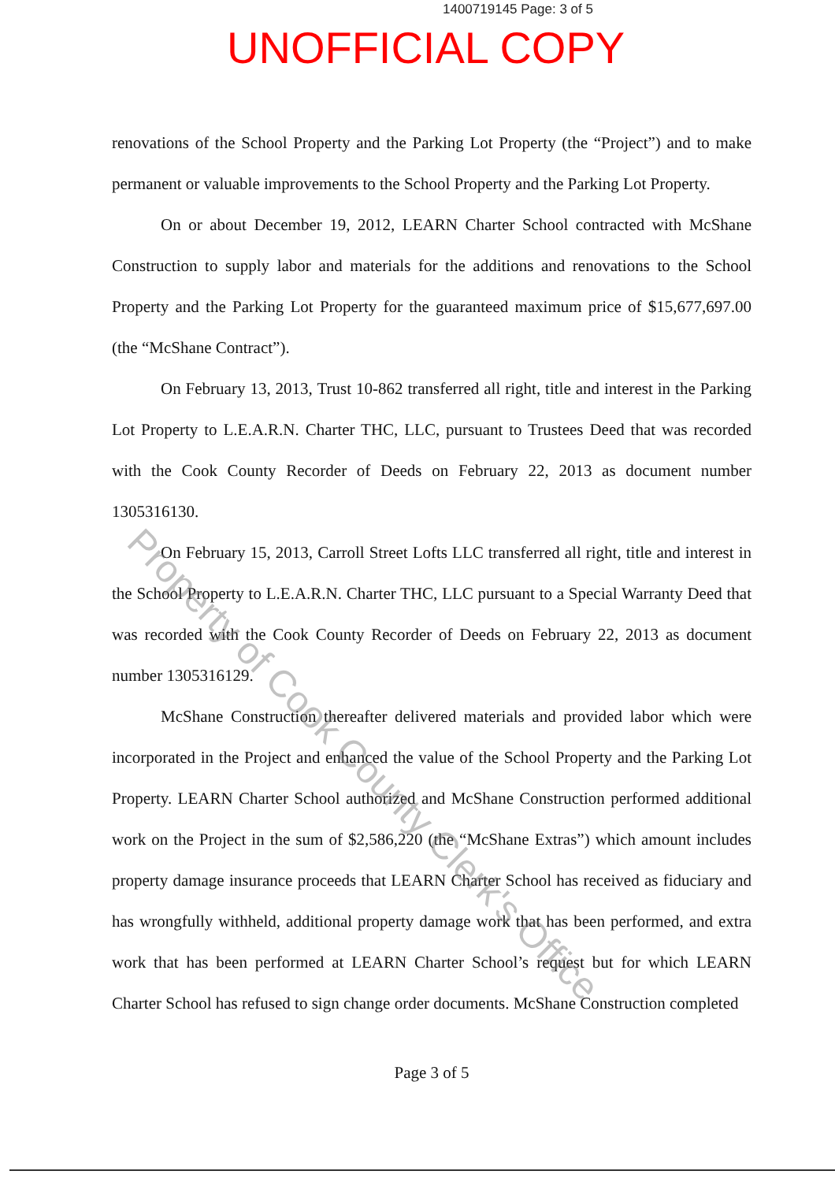1400719145 Page: 3 of 5
UNOFFICIAL COPY
renovations of the School Property and the Parking Lot Property (the “Project”) and to make permanent or valuable improvements to the School Property and the Parking Lot Property.
On or about December 19, 2012, LEARN Charter School contracted with McShane Construction to supply labor and materials for the additions and renovations to the School Property and the Parking Lot Property for the guaranteed maximum price of $15,677,697.00 (the “McShane Contract”).
On February 13, 2013, Trust 10-862 transferred all right, title and interest in the Parking Lot Property to L.E.A.R.N. Charter THC, LLC, pursuant to Trustees Deed that was recorded with the Cook County Recorder of Deeds on February 22, 2013 as document number 1305316130.
On February 15, 2013, Carroll Street Lofts LLC transferred all right, title and interest in the School Property to L.E.A.R.N. Charter THC, LLC pursuant to a Special Warranty Deed that was recorded with the Cook County Recorder of Deeds on February 22, 2013 as document number 1305316129.
McShane Construction thereafter delivered materials and provided labor which were incorporated in the Project and enhanced the value of the School Property and the Parking Lot Property. LEARN Charter School authorized and McShane Construction performed additional work on the Project in the sum of $2,586,220 (the “McShane Extras”) which amount includes property damage insurance proceeds that LEARN Charter School has received as fiduciary and has wrongfully withheld, additional property damage work that has been performed, and extra work that has been performed at LEARN Charter School’s request but for which LEARN Charter School has refused to sign change order documents. McShane Construction completed
Page 3 of 5
Property of Cook County Clerk's Office